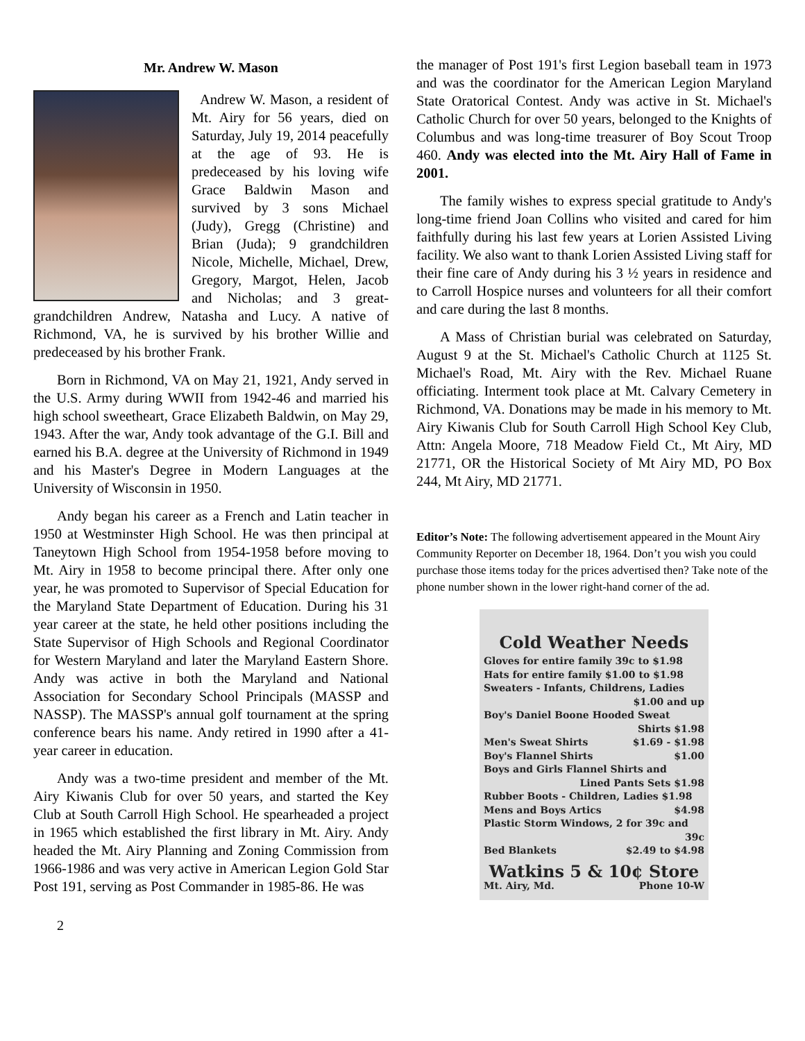Mr. Andrew W. Mason
Andrew W. Mason, a resident of Mt. Airy for 56 years, died on Saturday, July 19, 2014 peacefully at the age of 93. He is predeceased by his loving wife Grace Baldwin Mason and survived by 3 sons Michael (Judy), Gregg (Christine) and Brian (Juda); 9 grandchildren Nicole, Michelle, Michael, Drew, Gregory, Margot, Helen, Jacob and Nicholas; and 3 great-grandchildren Andrew, Natasha and Lucy. A native of Richmond, VA, he is survived by his brother Willie and predeceased by his brother Frank.
Born in Richmond, VA on May 21, 1921, Andy served in the U.S. Army during WWII from 1942-46 and married his high school sweetheart, Grace Elizabeth Baldwin, on May 29, 1943. After the war, Andy took advantage of the G.I. Bill and earned his B.A. degree at the University of Richmond in 1949 and his Master's Degree in Modern Languages at the University of Wisconsin in 1950.
Andy began his career as a French and Latin teacher in 1950 at Westminster High School. He was then principal at Taneytown High School from 1954-1958 before moving to Mt. Airy in 1958 to become principal there. After only one year, he was promoted to Supervisor of Special Education for the Maryland State Department of Education. During his 31 year career at the state, he held other positions including the State Supervisor of High Schools and Regional Coordinator for Western Maryland and later the Maryland Eastern Shore. Andy was active in both the Maryland and National Association for Secondary School Principals (MASSP and NASSP). The MASSP's annual golf tournament at the spring conference bears his name. Andy retired in 1990 after a 41-year career in education.
Andy was a two-time president and member of the Mt. Airy Kiwanis Club for over 50 years, and started the Key Club at South Carroll High School. He spearheaded a project in 1965 which established the first library in Mt. Airy. Andy headed the Mt. Airy Planning and Zoning Commission from 1966-1986 and was very active in American Legion Gold Star Post 191, serving as Post Commander in 1985-86. He was
the manager of Post 191's first Legion baseball team in 1973 and was the coordinator for the American Legion Maryland State Oratorical Contest. Andy was active in St. Michael's Catholic Church for over 50 years, belonged to the Knights of Columbus and was long-time treasurer of Boy Scout Troop 460. Andy was elected into the Mt. Airy Hall of Fame in 2001.
The family wishes to express special gratitude to Andy's long-time friend Joan Collins who visited and cared for him faithfully during his last few years at Lorien Assisted Living facility. We also want to thank Lorien Assisted Living staff for their fine care of Andy during his 3 ½ years in residence and to Carroll Hospice nurses and volunteers for all their comfort and care during the last 8 months.
A Mass of Christian burial was celebrated on Saturday, August 9 at the St. Michael's Catholic Church at 1125 St. Michael's Road, Mt. Airy with the Rev. Michael Ruane officiating. Interment took place at Mt. Calvary Cemetery in Richmond, VA. Donations may be made in his memory to Mt. Airy Kiwanis Club for South Carroll High School Key Club, Attn: Angela Moore, 718 Meadow Field Ct., Mt Airy, MD 21771, OR the Historical Society of Mt Airy MD, PO Box 244, Mt Airy, MD 21771.
Editor’s Note: The following advertisement appeared in the Mount Airy Community Reporter on December 18, 1964. Don’t you wish you could purchase those items today for the prices advertised then? Take note of the phone number shown in the lower right-hand corner of the ad.
Cold Weather Needs
Gloves for entire family 39c to $1.98
Hats for entire family $1.00 to $1.98
Sweaters - Infants, Childrens, Ladies
$1.00 and up
Boy's Daniel Boone Hooded Sweat
Shirts $1.98
Men's Sweat Shirts $1.69 - $1.98
Boy's Flannel Shirts $1.00
Boys and Girls Flannel Shirts and
Lined Pants Sets $1.98
Rubber Boots - Children, Ladies $1.98
Mens and Boys Artics $4.98
Plastic Storm Windows, 2 for 39c and
39c
Bed Blankets $2.49 to $4.98
Watkins 5 & 10¢ Store
Mt. Airy, Md. Phone 10-W
2